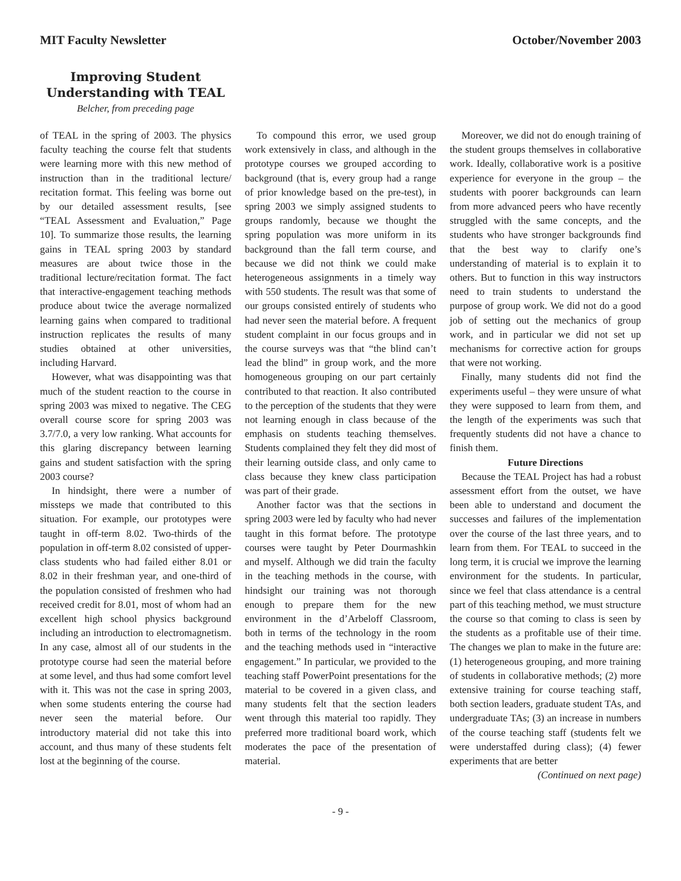MIT Faculty Newsletter October/November 2003
Improving Student Understanding with TEAL
Belcher, from preceding page
of TEAL in the spring of 2003. The physics faculty teaching the course felt that students were learning more with this new method of instruction than in the traditional lecture/ recitation format. This feeling was borne out by our detailed assessment results, [see “TEAL Assessment and Evaluation,” Page 10]. To summarize those results, the learning gains in TEAL spring 2003 by standard measures are about twice those in the traditional lecture/recitation format. The fact that interactive-engagement teaching methods produce about twice the average normalized learning gains when compared to traditional instruction replicates the results of many studies obtained at other universities, including Harvard.
However, what was disappointing was that much of the student reaction to the course in spring 2003 was mixed to negative. The CEG overall course score for spring 2003 was 3.7/7.0, a very low ranking. What accounts for this glaring discrepancy between learning gains and student satisfaction with the spring 2003 course?
In hindsight, there were a number of missteps we made that contributed to this situation. For example, our prototypes were taught in off-term 8.02. Two-thirds of the population in off-term 8.02 consisted of upper-class students who had failed either 8.01 or 8.02 in their freshman year, and one-third of the population consisted of freshmen who had received credit for 8.01, most of whom had an excellent high school physics background including an introduction to electromagnetism. In any case, almost all of our students in the prototype course had seen the material before at some level, and thus had some comfort level with it. This was not the case in spring 2003, when some students entering the course had never seen the material before. Our introductory material did not take this into account, and thus many of these students felt lost at the beginning of the course.
To compound this error, we used group work extensively in class, and although in the prototype courses we grouped according to background (that is, every group had a range of prior knowledge based on the pre-test), in spring 2003 we simply assigned students to groups randomly, because we thought the spring population was more uniform in its background than the fall term course, and because we did not think we could make heterogeneous assignments in a timely way with 550 students. The result was that some of our groups consisted entirely of students who had never seen the material before. A frequent student complaint in our focus groups and in the course surveys was that “the blind can’t lead the blind” in group work, and the more homogeneous grouping on our part certainly contributed to that reaction. It also contributed to the perception of the students that they were not learning enough in class because of the emphasis on students teaching themselves. Students complained they felt they did most of their learning outside class, and only came to class because they knew class participation was part of their grade.
Another factor was that the sections in spring 2003 were led by faculty who had never taught in this format before. The prototype courses were taught by Peter Dourmashkin and myself. Although we did train the faculty in the teaching methods in the course, with hindsight our training was not thorough enough to prepare them for the new environment in the d’Arbeloff Classroom, both in terms of the technology in the room and the teaching methods used in “interactive engagement.” In particular, we provided to the teaching staff PowerPoint presentations for the material to be covered in a given class, and many students felt that the section leaders went through this material too rapidly. They preferred more traditional board work, which moderates the pace of the presentation of material.
Moreover, we did not do enough training of the student groups themselves in collaborative work. Ideally, collaborative work is a positive experience for everyone in the group – the students with poorer backgrounds can learn from more advanced peers who have recently struggled with the same concepts, and the students who have stronger backgrounds find that the best way to clarify one’s understanding of material is to explain it to others. But to function in this way instructors need to train students to understand the purpose of group work. We did not do a good job of setting out the mechanics of group work, and in particular we did not set up mechanisms for corrective action for groups that were not working.
Finally, many students did not find the experiments useful – they were unsure of what they were supposed to learn from them, and the length of the experiments was such that frequently students did not have a chance to finish them.
Future Directions
Because the TEAL Project has had a robust assessment effort from the outset, we have been able to understand and document the successes and failures of the implementation over the course of the last three years, and to learn from them. For TEAL to succeed in the long term, it is crucial we improve the learning environment for the students. In particular, since we feel that class attendance is a central part of this teaching method, we must structure the course so that coming to class is seen by the students as a profitable use of their time. The changes we plan to make in the future are: (1) heterogeneous grouping, and more training of students in collaborative methods; (2) more extensive training for course teaching staff, both section leaders, graduate student TAs, and undergraduate TAs; (3) an increase in numbers of the course teaching staff (students felt we were understaffed during class); (4) fewer experiments that are better
(Continued on next page)
- 9 -